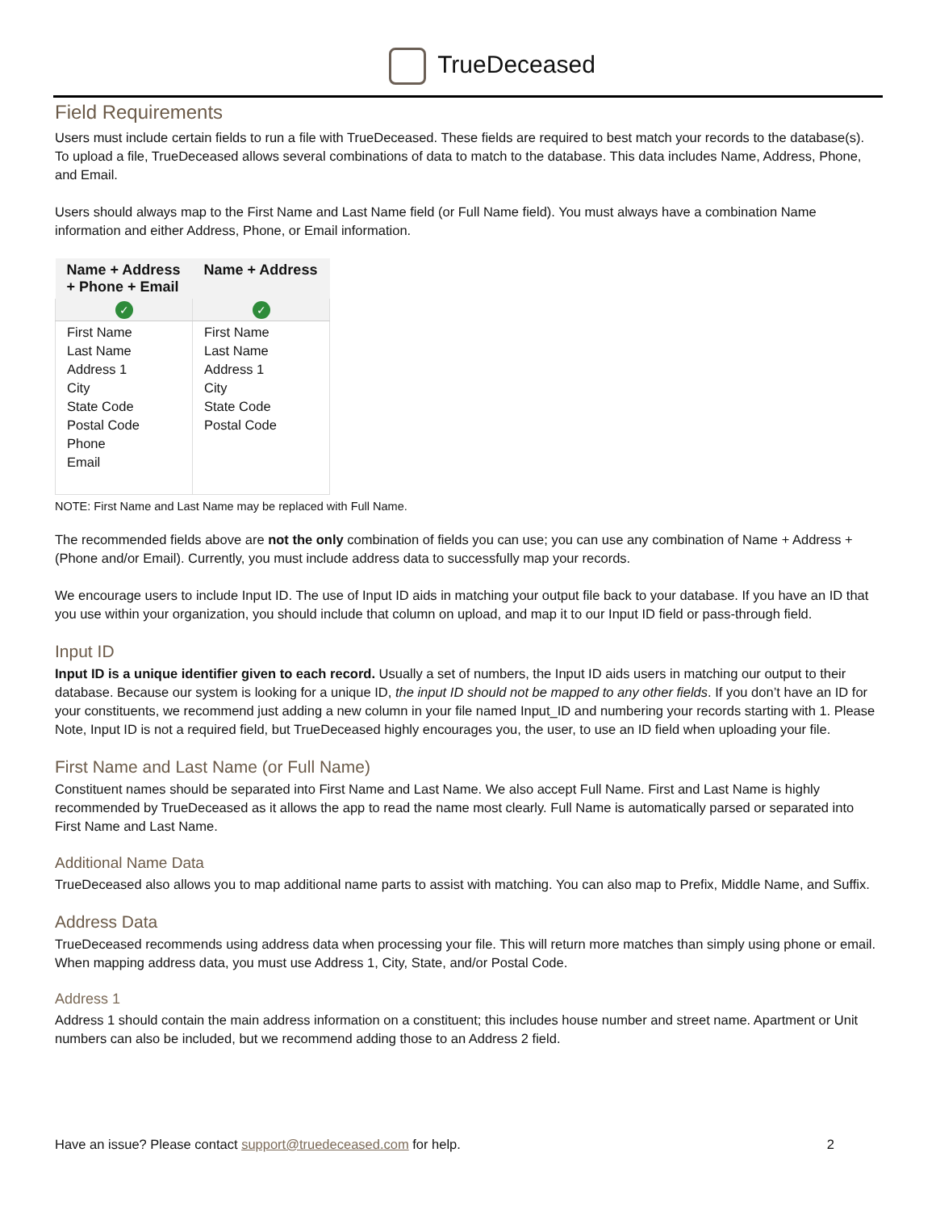TrueDeceased
Field Requirements
Users must include certain fields to run a file with TrueDeceased. These fields are required to best match your records to the database(s). To upload a file, TrueDeceased allows several combinations of data to match to the database. This data includes Name, Address, Phone, and Email.
Users should always map to the First Name and Last Name field (or Full Name field). You must always have a combination Name information and either Address, Phone, or Email information.
| Name + Address + Phone + Email | Name + Address |
| --- | --- |
| ✓ | ✓ |
| First Name Last Name Address 1 City State Code Postal Code Phone Email | First Name Last Name Address 1 City State Code Postal Code |
NOTE: First Name and Last Name may be replaced with Full Name.
The recommended fields above are not the only combination of fields you can use; you can use any combination of Name + Address +(Phone and/or Email). Currently, you must include address data to successfully map your records.
We encourage users to include Input ID. The use of Input ID aids in matching your output file back to your database. If you have an ID that you use within your organization, you should include that column on upload, and map it to our Input ID field or pass-through field.
Input ID
Input ID is a unique identifier given to each record. Usually a set of numbers, the Input ID aids users in matching our output to their database. Because our system is looking for a unique ID, the input ID should not be mapped to any other fields. If you don’t have an ID for your constituents, we recommend just adding a new column in your file named Input_ID and numbering your records starting with 1. Please Note, Input ID is not a required field, but TrueDeceased highly encourages you, the user, to use an ID field when uploading your file.
First Name and Last Name (or Full Name)
Constituent names should be separated into First Name and Last Name. We also accept Full Name. First and Last Name is highly recommended by TrueDeceased as it allows the app to read the name most clearly. Full Name is automatically parsed or separated into First Name and Last Name.
Additional Name Data
TrueDeceased also allows you to map additional name parts to assist with matching. You can also map to Prefix, Middle Name, and Suffix.
Address Data
TrueDeceased recommends using address data when processing your file. This will return more matches than simply using phone or email. When mapping address data, you must use Address 1, City, State, and/or Postal Code.
Address 1
Address 1 should contain the main address information on a constituent; this includes house number and street name. Apartment or Unit numbers can also be included, but we recommend adding those to an Address 2 field.
Have an issue? Please contact support@truedeceased.com for help. 2